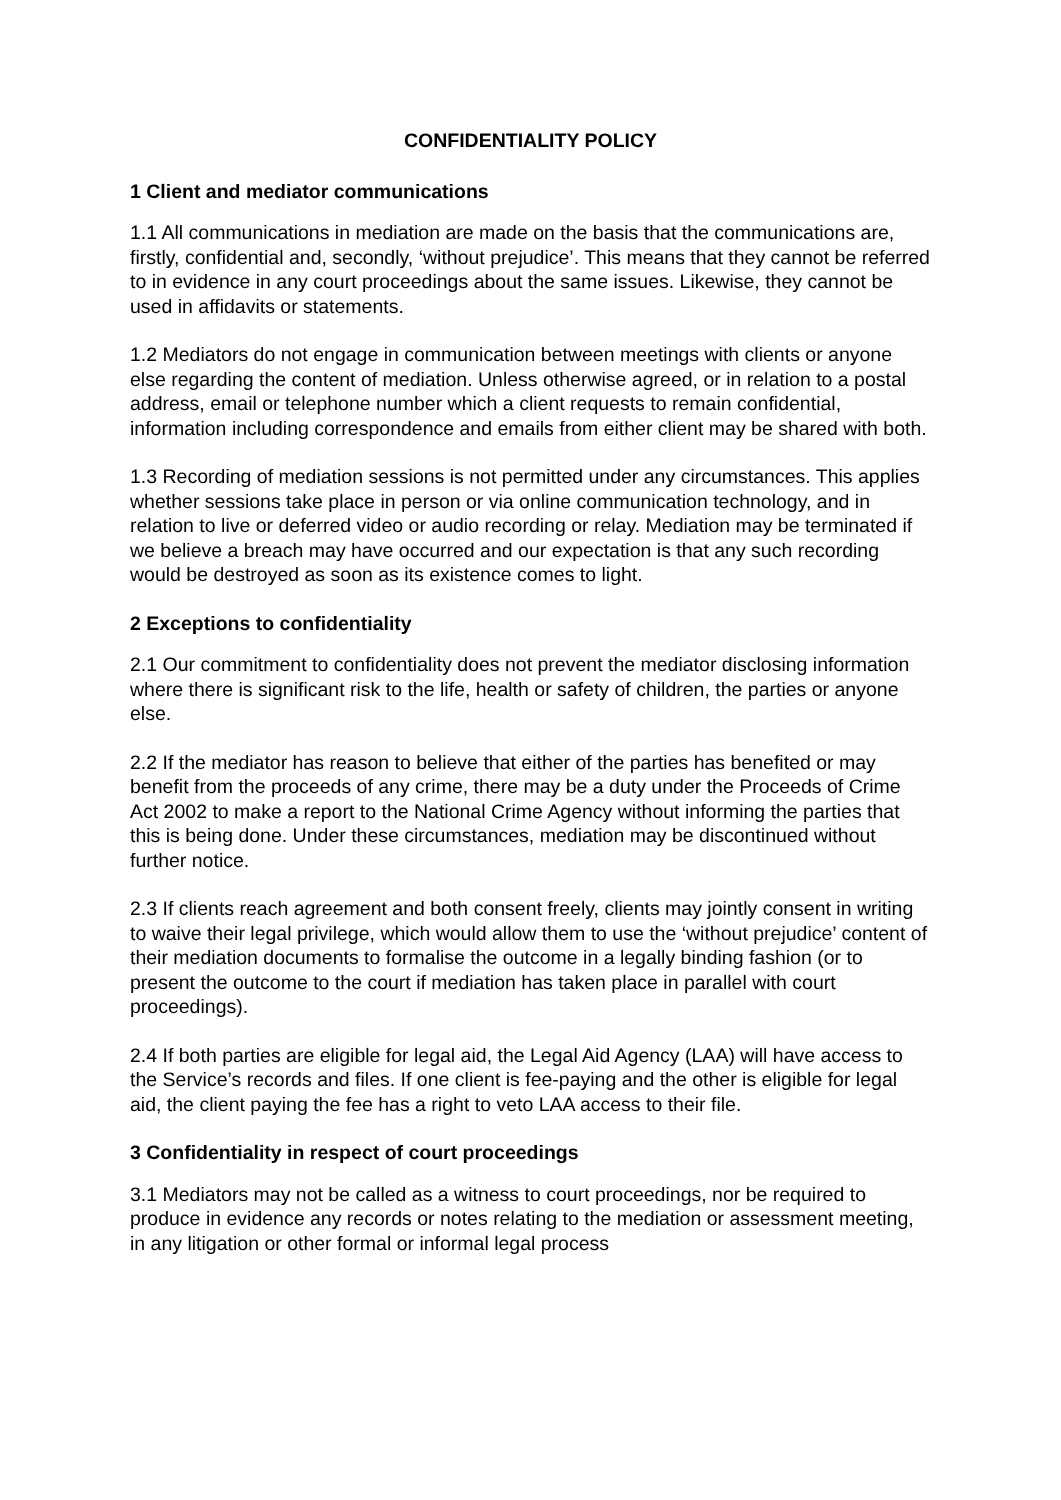CONFIDENTIALITY POLICY
1 Client and mediator communications
1.1 All communications in mediation are made on the basis that the communications are, firstly, confidential and, secondly, ‘without prejudice’. This means that they cannot be referred to in evidence in any court proceedings about the same issues. Likewise, they cannot be used in affidavits or statements.
1.2 Mediators do not engage in communication between meetings with clients or anyone else regarding the content of mediation. Unless otherwise agreed, or in relation to a postal address, email or telephone number which a client requests to remain confidential, information including correspondence and emails from either client may be shared with both.
1.3 Recording of mediation sessions is not permitted under any circumstances. This applies whether sessions take place in person or via online communication technology, and in relation to live or deferred video or audio recording or relay. Mediation may be terminated if we believe a breach may have occurred and our expectation is that any such recording would be destroyed as soon as its existence comes to light.
2 Exceptions to confidentiality
2.1 Our commitment to confidentiality does not prevent the mediator disclosing information where there is significant risk to the life, health or safety of children, the parties or anyone else.
2.2 If the mediator has reason to believe that either of the parties has benefited or may benefit from the proceeds of any crime, there may be a duty under the Proceeds of Crime Act 2002 to make a report to the National Crime Agency without informing the parties that this is being done. Under these circumstances, mediation may be discontinued without further notice.
2.3 If clients reach agreement and both consent freely, clients may jointly consent in writing to waive their legal privilege, which would allow them to use the ‘without prejudice’ content of their mediation documents to formalise the outcome in a legally binding fashion (or to present the outcome to the court if mediation has taken place in parallel with court proceedings).
2.4 If both parties are eligible for legal aid, the Legal Aid Agency (LAA) will have access to the Service’s records and files. If one client is fee-paying and the other is eligible for legal aid, the client paying the fee has a right to veto LAA access to their file.
3 Confidentiality in respect of court proceedings
3.1 Mediators may not be called as a witness to court proceedings, nor be required to produce in evidence any records or notes relating to the mediation or assessment meeting, in any litigation or other formal or informal legal process